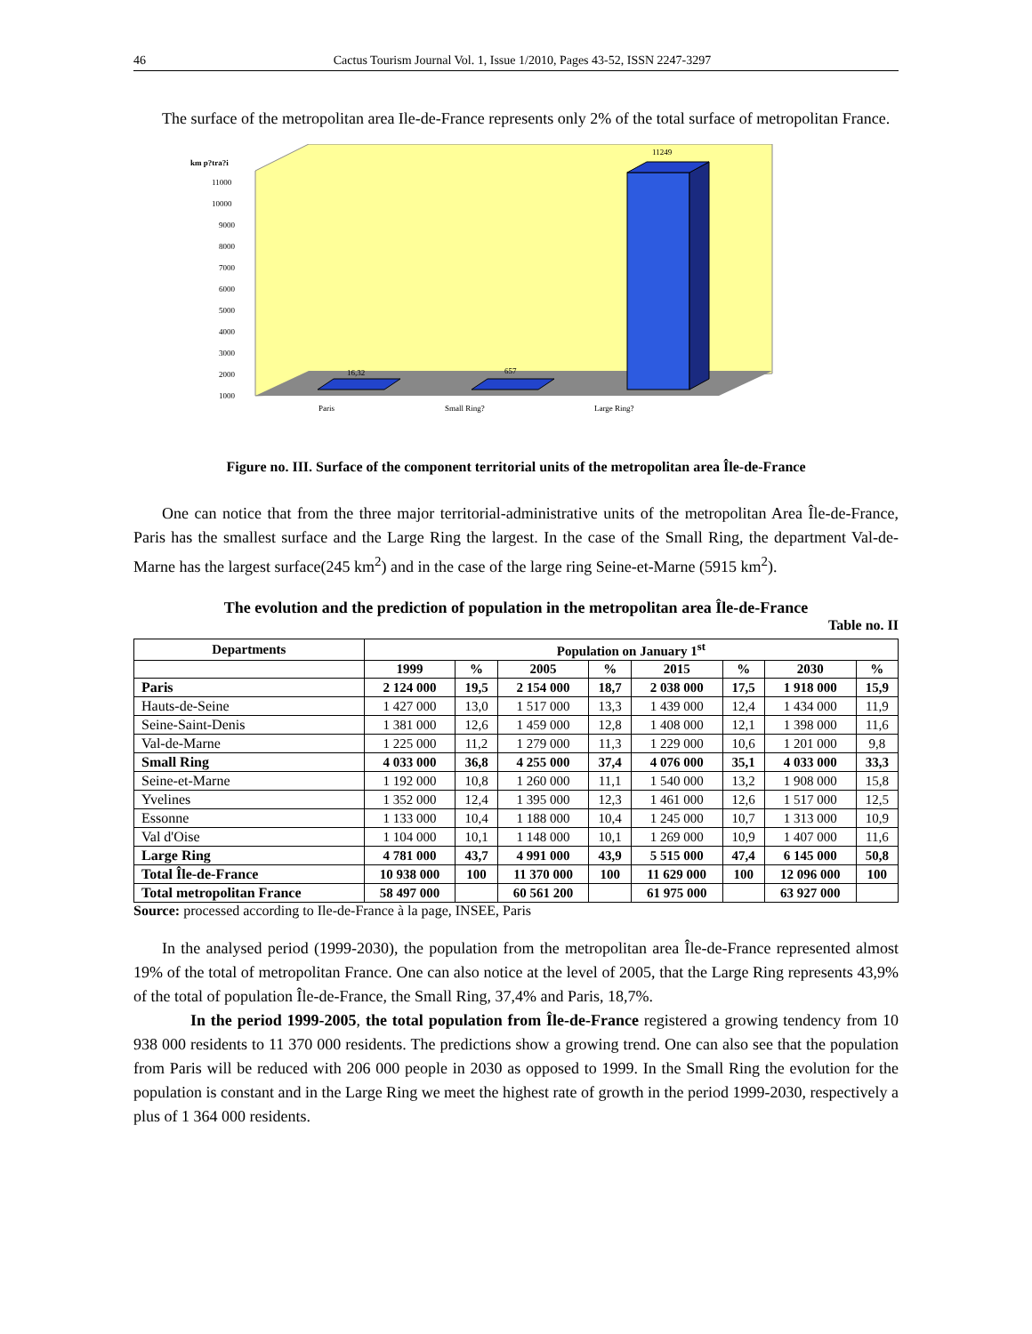46 Cactus Tourism Journal Vol. 1, Issue 1/2010, Pages 43-52, ISSN 2247-3297
The surface of the metropolitan area Ile-de-France represents only 2% of the total surface of metropolitan France.
km p?tra?i
11000
10000
9000
8000
7000
6000
5000
4000
3000
2000
1000
16,32
657
11249
Paris
Small Ring?
Large Ring?
Figure no. III. Surface of the component territorial units of the metropolitan area Île-de-France
One can notice that from the three major territorial-administrative units of the metropolitan Area Île-de-France, Paris has the smallest surface and the Large Ring the largest. In the case of the Small Ring, the department Val-de-Marne has the largest surface(245 km<sup>2</sup>) and in the case of the large ring Seine-et-Marne (5915 km<sup>2</sup>).
The evolution and the prediction of population in the metropolitan area Île-de-France
Table no. II
| Departments | Population on January 1<sup>st</sup> | | | | | | | |
| --- | --- | --- | --- | --- | --- | --- | --- | --- |
| | 1999 | % | 2005 | % | 2015 | % | 2030 | % |
| Paris | 2 124 000 | 19,5 | 2 154 000 | 18,7 | 2 038 000 | 17,5 | 1 918 000 | 15,9 |
| Hauts-de-Seine | 1 427 000 | 13,0 | 1 517 000 | 13,3 | 1 439 000 | 12,4 | 1 434 000 | 11,9 |
| Seine-Saint-Denis | 1 381 000 | 12,6 | 1 459 000 | 12,8 | 1 408 000 | 12,1 | 1 398 000 | 11,6 |
| Val-de-Marne | 1 225 000 | 11,2 | 1 279 000 | 11,3 | 1 229 000 | 10,6 | 1 201 000 | 9,8 |
| Small Ring | 4 033 000 | 36,8 | 4 255 000 | 37,4 | 4 076 000 | 35,1 | 4 033 000 | 33,3 |
| Seine-et-Marne | 1 192 000 | 10,8 | 1 260 000 | 11,1 | 1 540 000 | 13,2 | 1 908 000 | 15,8 |
| Yvelines | 1 352 000 | 12,4 | 1 395 000 | 12,3 | 1 461 000 | 12,6 | 1 517 000 | 12,5 |
| Essonne | 1 133 000 | 10,4 | 1 188 000 | 10,4 | 1 245 000 | 10,7 | 1 313 000 | 10,9 |
| Val d'Oise | 1 104 000 | 10,1 | 1 148 000 | 10,1 | 1 269 000 | 10,9 | 1 407 000 | 11,6 |
| Large Ring | 4 781 000 | 43,7 | 4 991 000 | 43,9 | 5 515 000 | 47,4 | 6 145 000 | 50,8 |
| Total Île-de-France | 10 938 000 | 100 | 11 370 000 | 100 | 11 629 000 | 100 | 12 096 000 | 100 |
| Total metropolitan France | 58 497 000 | | 60 561 200 | | 61 975 000 | | 63 927 000 | |
Source: processed according to Ile-de-France à la page, INSEE, Paris
In the analysed period (1999-2030), the population from the metropolitan area Île-de-France represented almost 19% of the total of metropolitan France. One can also notice at the level of 2005, that the Large Ring represents 43,9% of the total of population Île-de-France, the Small Ring, 37,4% and Paris, 18,7%.
In the period 1999-2005, the total population from Île-de-France registered a growing tendency from 10 938 000 residents to 11 370 000 residents. The predictions show a growing trend. One can also see that the population from Paris will be reduced with 206 000 people in 2030 as opposed to 1999. In the Small Ring the evolution for the population is constant and in the Large Ring we meet the highest rate of growth in the period 1999-2030, respectively a plus of 1 364 000 residents.